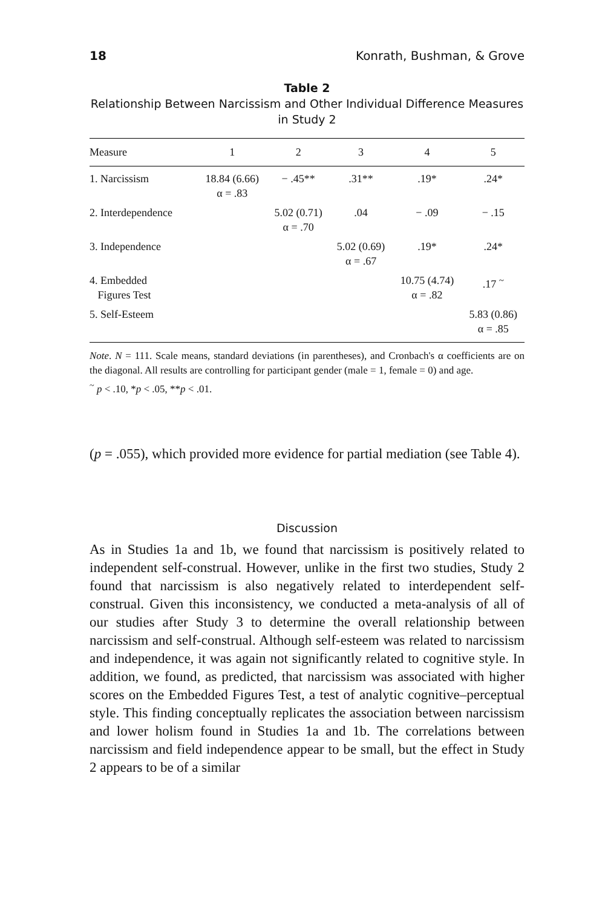18 Konrath, Bushman, & Grove
Table 2
Relationship Between Narcissism and Other Individual Difference Measures in Study 2
| Measure | 1 | 2 | 3 | 4 | 5 |
| --- | --- | --- | --- | --- | --- |
| 1. Narcissism | 18.84 (6.66) α = .83 | − .45** | .31** | .19* | .24* |
| 2. Interdependence | | 5.02 (0.71) α = .70 | .04 | − .09 | − .15 |
| 3. Independence | | | 5.02 (0.69) α = .67 | .19* | .24* |
| 4. Embedded Figures Test | | | | 10.75 (4.74) α = .82 | .17 <sup>~</sup> |
| 5. Self-Esteem | | | | | 5.83 (0.86) α = .85 |
Note. N = 111. Scale means, standard deviations (in parentheses), and Cronbach's α coefficients are on the diagonal. All results are controlling for participant gender (male = 1, female = 0) and age.
<sup>~</sup> p < .10, *p < .05, **p < .01.
(p = .055), which provided more evidence for partial mediation (see Table 4).
Discussion
As in Studies 1a and 1b, we found that narcissism is positively related to independent self-construal. However, unlike in the first two studies, Study 2 found that narcissism is also negatively related to interdependent self-construal. Given this inconsistency, we conducted a meta-analysis of all of our studies after Study 3 to determine the overall relationship between narcissism and self-construal. Although self-esteem was related to narcissism and independence, it was again not significantly related to cognitive style. In addition, we found, as predicted, that narcissism was associated with higher scores on the Embedded Figures Test, a test of analytic cognitive–perceptual style. This finding conceptually replicates the association between narcissism and lower holism found in Studies 1a and 1b. The correlations between narcissism and field independence appear to be small, but the effect in Study 2 appears to be of a similar